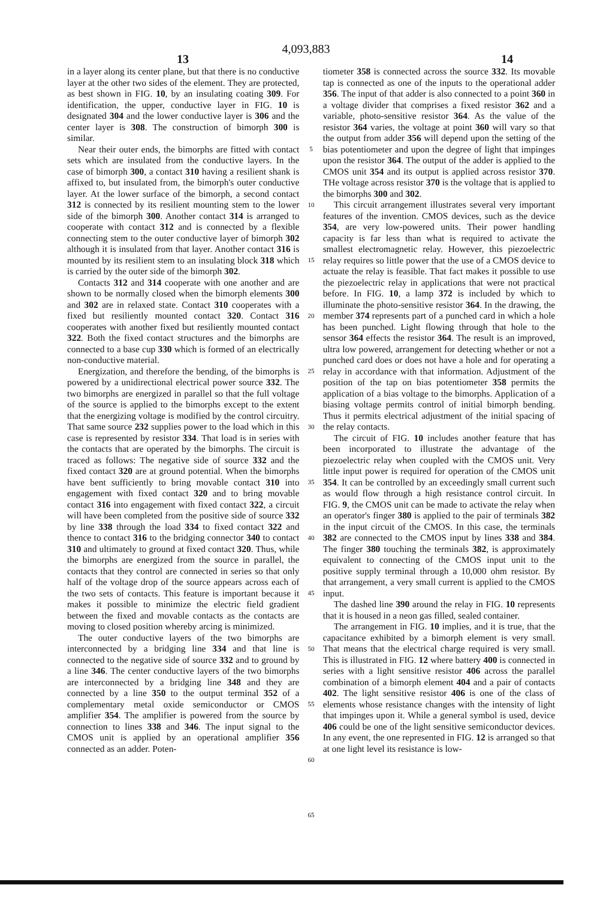4,093,883
13 14
in a layer along its center plane, but that there is no conductive layer at the other two sides of the element. They are protected, as best shown in FIG. 10, by an insulating coating 309. For identification, the upper, conductive layer in FIG. 10 is designated 304 and the lower conductive layer is 306 and the center layer is 308. The construction of bimorph 300 is similar.
Near their outer ends, the bimorphs are fitted with contact sets which are insulated from the conductive layers. In the case of bimorph 300, a contact 310 having a resilient shank is affixed to, but insulated from, the bimorph's outer conductive layer. At the lower surface of the bimorph, a second contact 312 is connected by its resilient mounting stem to the lower side of the bimorph 300. Another contact 314 is arranged to cooperate with contact 312 and is connected by a flexible connecting stem to the outer conductive layer of bimorph 302 although it is insulated from that layer. Another contact 316 is mounted by its resilient stem to an insulating block 318 which is carried by the outer side of the bimorph 302.
Contacts 312 and 314 cooperate with one another and are shown to be normally closed when the bimorph elements 300 and 302 are in relaxed state. Contact 310 cooperates with a fixed but resiliently mounted contact 320. Contact 316 cooperates with another fixed but resiliently mounted contact 322. Both the fixed contact structures and the bimorphs are connected to a base cup 330 which is formed of an electrically non-conductive material.
Energization, and therefore the bending, of the bimorphs is powered by a unidirectional electrical power source 332. The two bimorphs are energized in parallel so that the full voltage of the source is applied to the bimorphs except to the extent that the energizing voltage is modified by the control circuitry. That same source 232 supplies power to the load which in this case is represented by resistor 334. That load is in series with the contacts that are operated by the bimorphs. The circuit is traced as follows: The negative side of source 332 and the fixed contact 320 are at ground potential. When the bimorphs have bent sufficiently to bring movable contact 310 into engagement with fixed contact 320 and to bring movable contact 316 into engagement with fixed contact 322, a circuit will have been completed from the positive side of source 332 by line 338 through the load 334 to fixed contact 322 and thence to contact 316 to the bridging connector 340 to contact 310 and ultimately to ground at fixed contact 320. Thus, while the bimorphs are energized from the source in parallel, the contacts that they control are connected in series so that only half of the voltage drop of the source appears across each of the two sets of contacts. This feature is important because it makes it possible to minimize the electric field gradient between the fixed and movable contacts as the contacts are moving to closed position whereby arcing is minimized.
The outer conductive layers of the two bimorphs are interconnected by a bridging line 334 and that line is connected to the negative side of source 332 and to ground by a line 346. The center conductive layers of the two bimorphs are interconnected by a bridging line 348 and they are connected by a line 350 to the output terminal 352 of a complementary metal oxide semiconductor or CMOS amplifier 354. The amplifier is powered from the source by connection to lines 338 and 346. The input signal to the CMOS unit is applied by an operational amplifier 356 connected as an adder. Poten-
5
10
15
20
25
30
35
40
45
50
55
60
65
tiometer 358 is connected across the source 332. Its movable tap is connected as one of the inputs to the operational adder 356. The input of that adder is also connected to a point 360 in a voltage divider that comprises a fixed resistor 362 and a variable, photo-sensitive resistor 364. As the value of the resistor 364 varies, the voltage at point 360 will vary so that the output from adder 356 will depend upon the setting of the bias potentiometer and upon the degree of light that impinges upon the resistor 364. The output of the adder is applied to the CMOS unit 354 and its output is applied across resistor 370. THe voltage across resistor 370 is the voltage that is applied to the bimorphs 300 and 302.
This circuit arrangement illustrates several very important features of the invention. CMOS devices, such as the device 354, are very low-powered units. Their power handling capacity is far less than what is required to activate the smallest electromagnetic relay. However, this piezoelectric relay requires so little power that the use of a CMOS device to actuate the relay is feasible. That fact makes it possible to use the piezoelectric relay in applications that were not practical before. In FIG. 10, a lamp 372 is included by which to illuminate the photo-sensitive resistor 364. In the drawing, the member 374 represents part of a punched card in which a hole has been punched. Light flowing through that hole to the sensor 364 effects the resistor 364. The result is an improved, ultra low powered, arrangement for detecting whether or not a punched card does or does not have a hole and for operating a relay in accordance with that information. Adjustment of the position of the tap on bias potentiometer 358 permits the application of a bias voltage to the bimorphs. Application of a biasing voltage permits control of initial bimorph bending. Thus it permits electrical adjustment of the initial spacing of the relay contacts.
The circuit of FIG. 10 includes another feature that has been incorporated to illustrate the advantage of the piezoelectric relay when coupled with the CMOS unit. Very little input power is required for operation of the CMOS unit 354. It can be controlled by an exceedingly small current such as would flow through a high resistance control circuit. In FIG. 9, the CMOS unit can be made to activate the relay when an operator's finger 380 is applied to the pair of terminals 382 in the input circuit of the CMOS. In this case, the terminals 382 are connected to the CMOS input by lines 338 and 384. The finger 380 touching the terminals 382, is approximately equivalent to connecting of the CMOS input unit to the positive supply terminal through a 10,000 ohm resistor. By that arrangement, a very small current is applied to the CMOS input.
The dashed line 390 around the relay in FIG. 10 represents that it is housed in a neon gas filled, sealed container.
The arrangement in FIG. 10 implies, and it is true, that the capacitance exhibited by a bimorph element is very small. That means that the electrical charge required is very small. This is illustrated in FIG. 12 where battery 400 is connected in series with a light sensitive resistor 406 across the parallel combination of a bimorph element 404 and a pair of contacts 402. The light sensitive resistor 406 is one of the class of elements whose resistance changes with the intensity of light that impinges upon it. While a general symbol is used, device 406 could be one of the light sensitive semiconductor devices. In any event, the one represented in FIG. 12 is arranged so that at one light level its resistance is low-